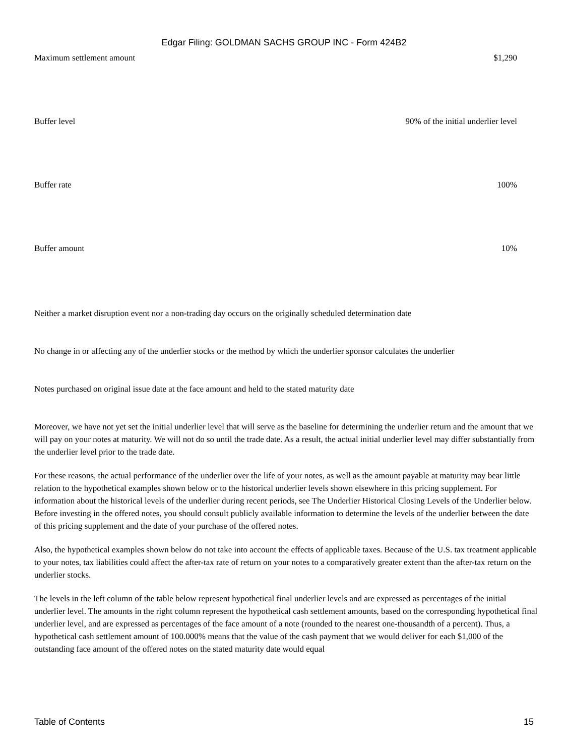Edgar Filing: GOLDMAN SACHS GROUP INC - Form 424B2
| Maximum settlement amount | $1,290 |
| Buffer level | 90% of the initial underlier level |
| Buffer rate | 100% |
| Buffer amount | 10% |
Neither a market disruption event nor a non-trading day occurs on the originally scheduled determination date
No change in or affecting any of the underlier stocks or the method by which the underlier sponsor calculates the underlier
Notes purchased on original issue date at the face amount and held to the stated maturity date
Moreover, we have not yet set the initial underlier level that will serve as the baseline for determining the underlier return and the amount that we will pay on your notes at maturity. We will not do so until the trade date. As a result, the actual initial underlier level may differ substantially from the underlier level prior to the trade date.
For these reasons, the actual performance of the underlier over the life of your notes, as well as the amount payable at maturity may bear little relation to the hypothetical examples shown below or to the historical underlier levels shown elsewhere in this pricing supplement. For information about the historical levels of the underlier during recent periods, see The Underlier Historical Closing Levels of the Underlier below. Before investing in the offered notes, you should consult publicly available information to determine the levels of the underlier between the date of this pricing supplement and the date of your purchase of the offered notes.
Also, the hypothetical examples shown below do not take into account the effects of applicable taxes. Because of the U.S. tax treatment applicable to your notes, tax liabilities could affect the after-tax rate of return on your notes to a comparatively greater extent than the after-tax return on the underlier stocks.
The levels in the left column of the table below represent hypothetical final underlier levels and are expressed as percentages of the initial underlier level. The amounts in the right column represent the hypothetical cash settlement amounts, based on the corresponding hypothetical final underlier level, and are expressed as percentages of the face amount of a note (rounded to the nearest one-thousandth of a percent). Thus, a hypothetical cash settlement amount of 100.000% means that the value of the cash payment that we would deliver for each $1,000 of the outstanding face amount of the offered notes on the stated maturity date would equal
Table of Contents 15